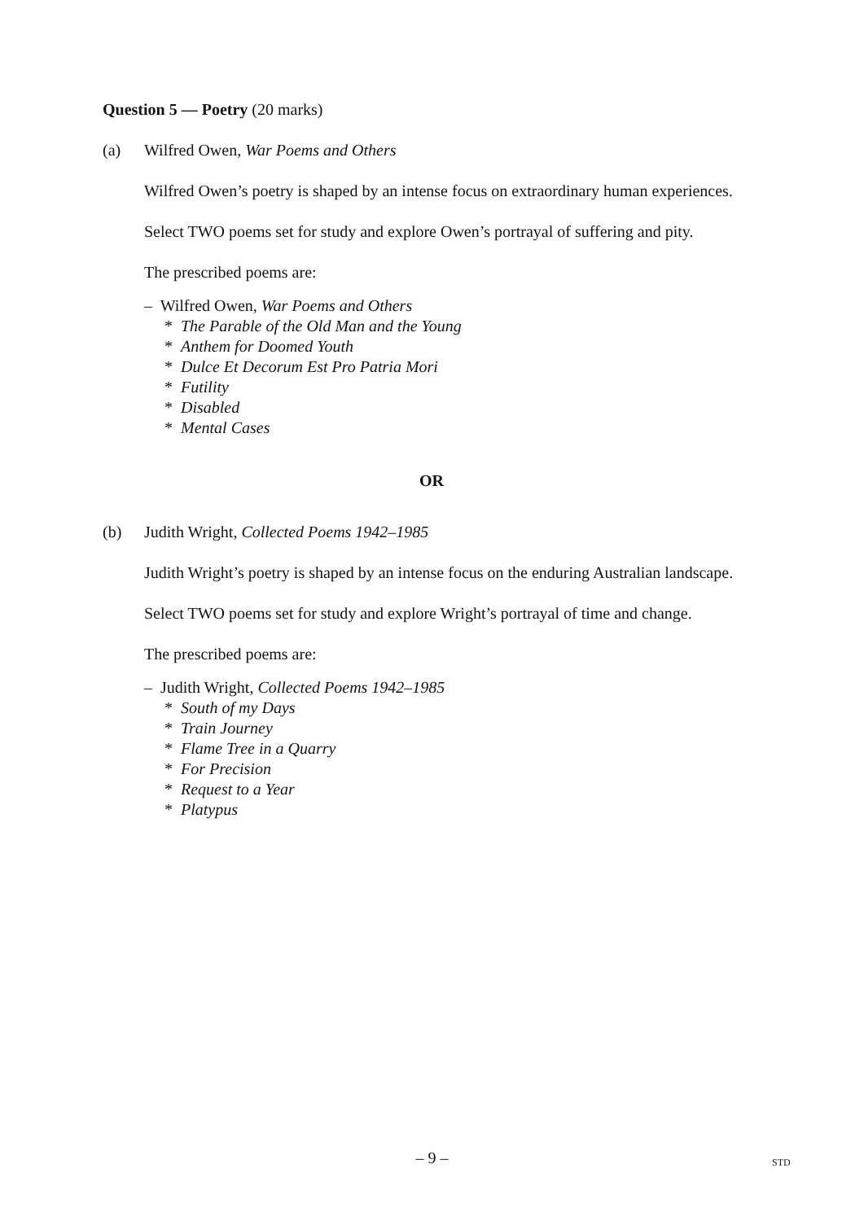Question 5 — Poetry (20 marks)
(a) Wilfred Owen, War Poems and Others
Wilfred Owen’s poetry is shaped by an intense focus on extraordinary human experiences.
Select TWO poems set for study and explore Owen’s portrayal of suffering and pity.
The prescribed poems are:
– Wilfred Owen, War Poems and Others
* The Parable of the Old Man and the Young
* Anthem for Doomed Youth
* Dulce Et Decorum Est Pro Patria Mori
* Futility
* Disabled
* Mental Cases
OR
(b) Judith Wright, Collected Poems 1942–1985
Judith Wright’s poetry is shaped by an intense focus on the enduring Australian landscape.
Select TWO poems set for study and explore Wright’s portrayal of time and change.
The prescribed poems are:
– Judith Wright, Collected Poems 1942–1985
* South of my Days
* Train Journey
* Flame Tree in a Quarry
* For Precision
* Request to a Year
* Platypus
– 9 – STD